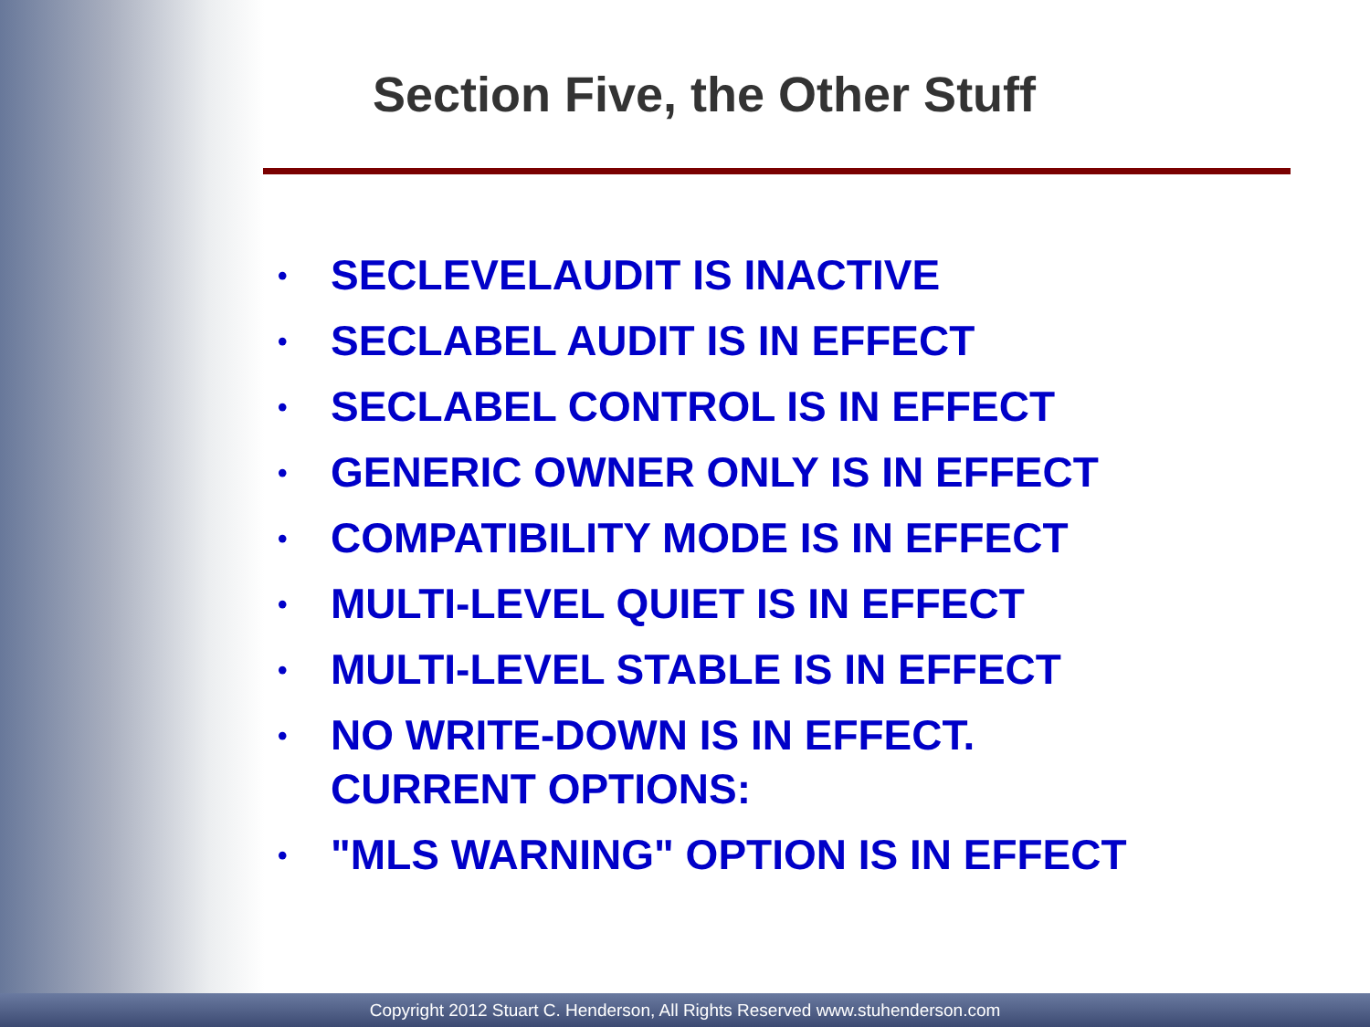Section Five, the Other Stuff
• SECLEVELAUDIT IS INACTIVE
• SECLABEL AUDIT IS IN EFFECT
• SECLABEL CONTROL IS IN EFFECT
• GENERIC OWNER ONLY IS IN EFFECT
• COMPATIBILITY MODE IS IN EFFECT
• MULTI-LEVEL QUIET IS IN EFFECT
• MULTI-LEVEL STABLE IS IN EFFECT
• NO WRITE-DOWN IS IN EFFECT.
CURRENT OPTIONS:
• "MLS WARNING" OPTION IS IN EFFECT
Copyright 2012 Stuart C. Henderson, All Rights Reserved www.stuhenderson.com